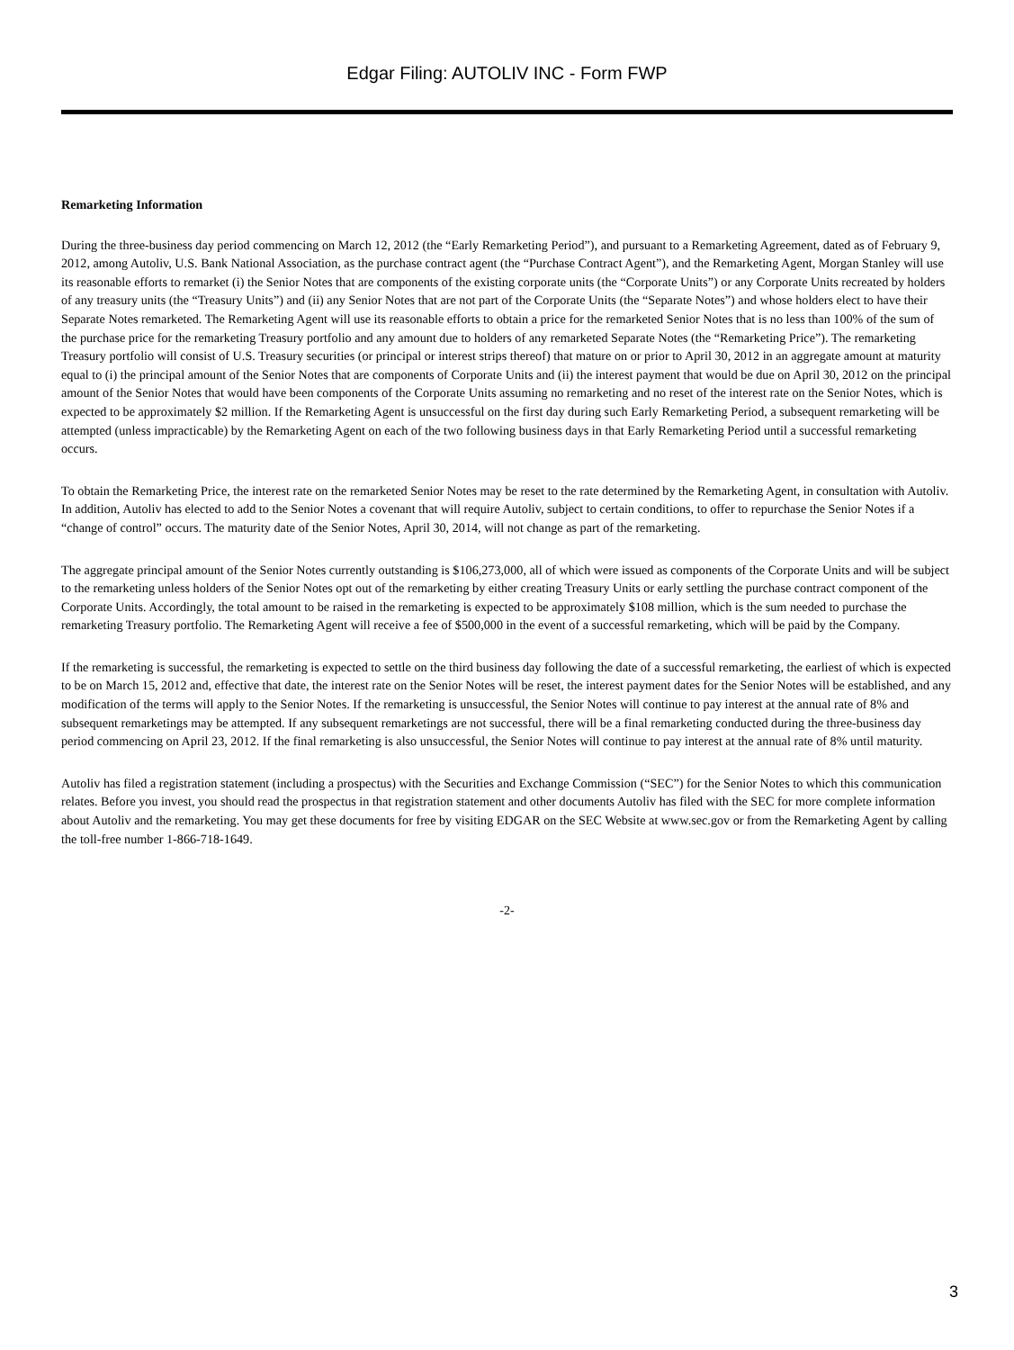Edgar Filing: AUTOLIV INC - Form FWP
Remarketing Information
During the three-business day period commencing on March 12, 2012 (the “Early Remarketing Period”), and pursuant to a Remarketing Agreement, dated as of February 9, 2012, among Autoliv, U.S. Bank National Association, as the purchase contract agent (the “Purchase Contract Agent”), and the Remarketing Agent, Morgan Stanley will use its reasonable efforts to remarket (i) the Senior Notes that are components of the existing corporate units (the “Corporate Units”) or any Corporate Units recreated by holders of any treasury units (the “Treasury Units”) and (ii) any Senior Notes that are not part of the Corporate Units (the “Separate Notes”) and whose holders elect to have their Separate Notes remarketed. The Remarketing Agent will use its reasonable efforts to obtain a price for the remarketed Senior Notes that is no less than 100% of the sum of the purchase price for the remarketing Treasury portfolio and any amount due to holders of any remarketed Separate Notes (the “Remarketing Price”). The remarketing Treasury portfolio will consist of U.S. Treasury securities (or principal or interest strips thereof) that mature on or prior to April 30, 2012 in an aggregate amount at maturity equal to (i) the principal amount of the Senior Notes that are components of Corporate Units and (ii) the interest payment that would be due on April 30, 2012 on the principal amount of the Senior Notes that would have been components of the Corporate Units assuming no remarketing and no reset of the interest rate on the Senior Notes, which is expected to be approximately $2 million. If the Remarketing Agent is unsuccessful on the first day during such Early Remarketing Period, a subsequent remarketing will be attempted (unless impracticable) by the Remarketing Agent on each of the two following business days in that Early Remarketing Period until a successful remarketing occurs.
To obtain the Remarketing Price, the interest rate on the remarketed Senior Notes may be reset to the rate determined by the Remarketing Agent, in consultation with Autoliv. In addition, Autoliv has elected to add to the Senior Notes a covenant that will require Autoliv, subject to certain conditions, to offer to repurchase the Senior Notes if a “change of control” occurs. The maturity date of the Senior Notes, April 30, 2014, will not change as part of the remarketing.
The aggregate principal amount of the Senior Notes currently outstanding is $106,273,000, all of which were issued as components of the Corporate Units and will be subject to the remarketing unless holders of the Senior Notes opt out of the remarketing by either creating Treasury Units or early settling the purchase contract component of the Corporate Units. Accordingly, the total amount to be raised in the remarketing is expected to be approximately $108 million, which is the sum needed to purchase the remarketing Treasury portfolio. The Remarketing Agent will receive a fee of $500,000 in the event of a successful remarketing, which will be paid by the Company.
If the remarketing is successful, the remarketing is expected to settle on the third business day following the date of a successful remarketing, the earliest of which is expected to be on March 15, 2012 and, effective that date, the interest rate on the Senior Notes will be reset, the interest payment dates for the Senior Notes will be established, and any modification of the terms will apply to the Senior Notes. If the remarketing is unsuccessful, the Senior Notes will continue to pay interest at the annual rate of 8% and subsequent remarketings may be attempted. If any subsequent remarketings are not successful, there will be a final remarketing conducted during the three-business day period commencing on April 23, 2012. If the final remarketing is also unsuccessful, the Senior Notes will continue to pay interest at the annual rate of 8% until maturity.
Autoliv has filed a registration statement (including a prospectus) with the Securities and Exchange Commission (“SEC”) for the Senior Notes to which this communication relates. Before you invest, you should read the prospectus in that registration statement and other documents Autoliv has filed with the SEC for more complete information about Autoliv and the remarketing. You may get these documents for free by visiting EDGAR on the SEC Website at www.sec.gov or from the Remarketing Agent by calling the toll-free number 1-866-718-1649.
-2-
3